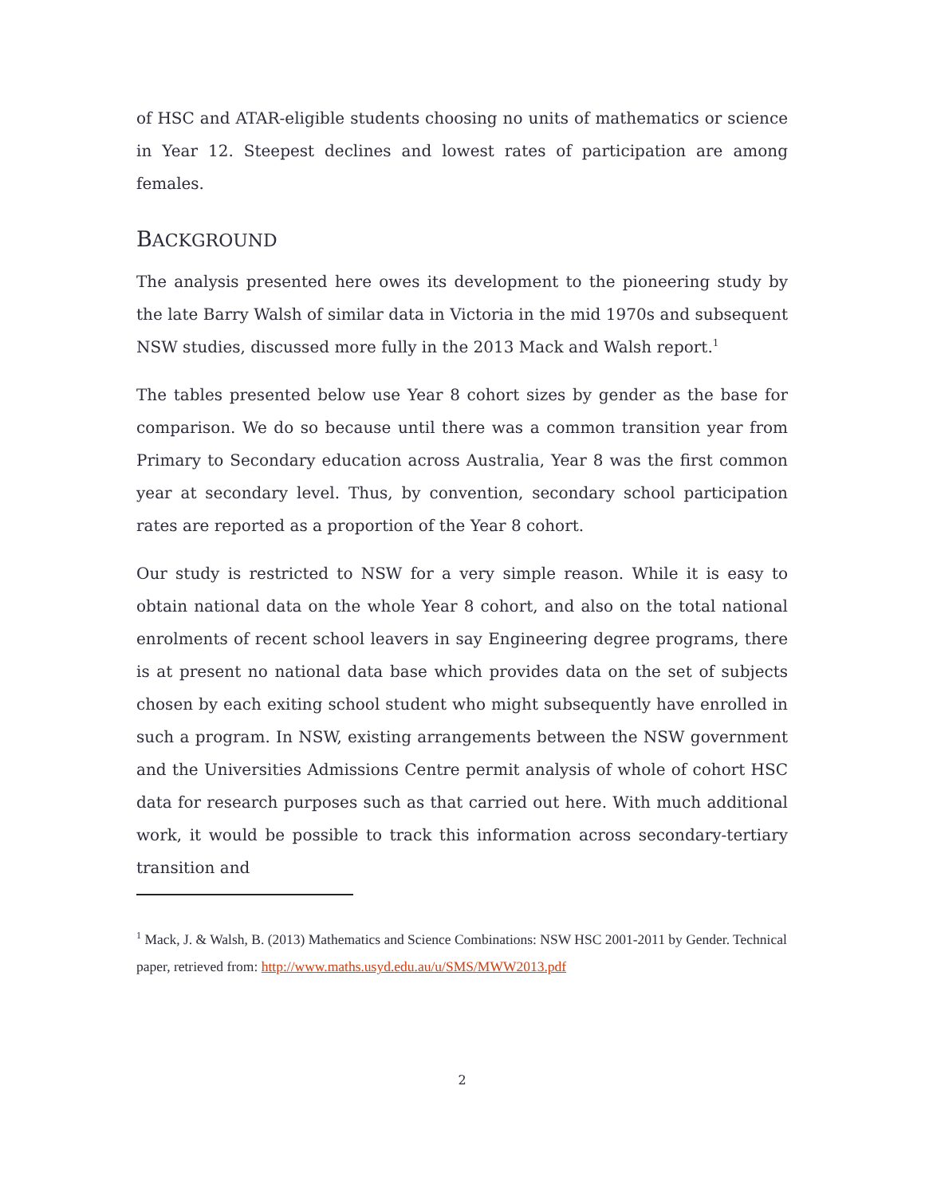of HSC and ATAR-eligible students choosing no units of mathematics or science in Year 12. Steepest declines and lowest rates of participation are among females.
BACKGROUND
The analysis presented here owes its development to the pioneering study by the late Barry Walsh of similar data in Victoria in the mid 1970s and subsequent NSW studies, discussed more fully in the 2013 Mack and Walsh report.<sup>1</sup>
The tables presented below use Year 8 cohort sizes by gender as the base for comparison. We do so because until there was a common transition year from Primary to Secondary education across Australia, Year 8 was the first common year at secondary level. Thus, by convention, secondary school participation rates are reported as a proportion of the Year 8 cohort.
Our study is restricted to NSW for a very simple reason. While it is easy to obtain national data on the whole Year 8 cohort, and also on the total national enrolments of recent school leavers in say Engineering degree programs, there is at present no national data base which provides data on the set of subjects chosen by each exiting school student who might subsequently have enrolled in such a program. In NSW, existing arrangements between the NSW government and the Universities Admissions Centre permit analysis of whole of cohort HSC data for research purposes such as that carried out here. With much additional work, it would be possible to track this information across secondary-tertiary transition and
<sup>1</sup> Mack, J. & Walsh, B. (2013) Mathematics and Science Combinations: NSW HSC 2001-2011 by Gender. Technical paper, retrieved from: http://www.maths.usyd.edu.au/u/SMS/MWW2013.pdf
2